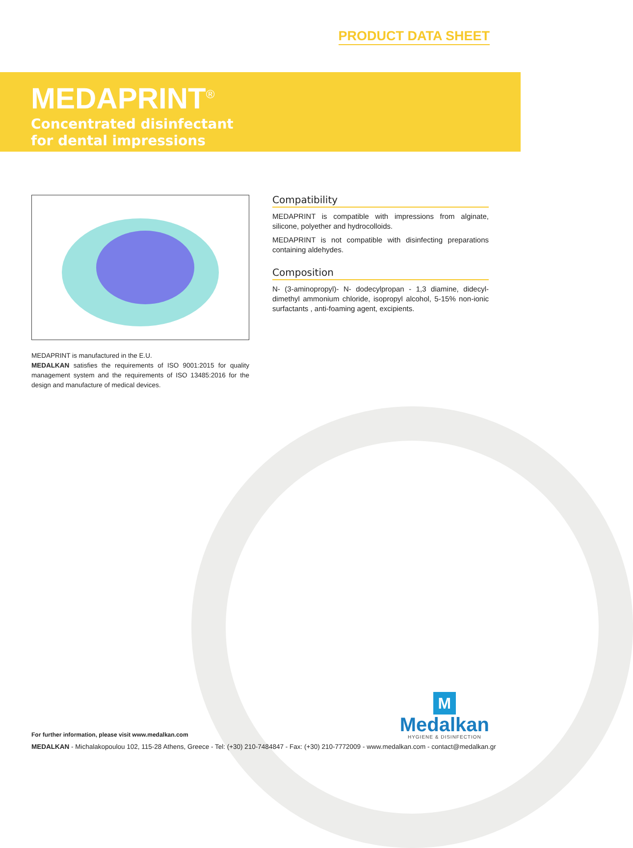PRODUCT DATA SHEET
MEDAPRINT<sup>®</sup>
Concentrated disinfectant
for dental impressions
MEDAPRINT is manufactured in the E.U.
MEDALKAN satisfies the requirements of ISO 9001:2015 for quality management system and the requirements of ISO 13485:2016 for the design and manufacture of medical devices.
Compatibility
MEDAPRINT is compatible with impressions from alginate, silicone, polyether and hydrocolloids.
MEDAPRINT is not compatible with disinfecting preparations containing aldehydes.
Composition
N- (3-aminopropyl)- N- dodecylpropan - 1,3 diamine, didecyl-dimethyl ammonium chloride, isopropyl alcohol, 5-15% non-ionic surfactants , anti-foaming agent, excipients.
M
Medalkan
HYGIENE & DISINFECTION
For further information, please visit www.medalkan.com
MEDALKAN - Michalakopoulou 102, 115-28 Athens, Greece - Tel: (+30) 210-7484847 - Fax: (+30) 210-7772009 - www.medalkan.com - contact@medalkan.gr